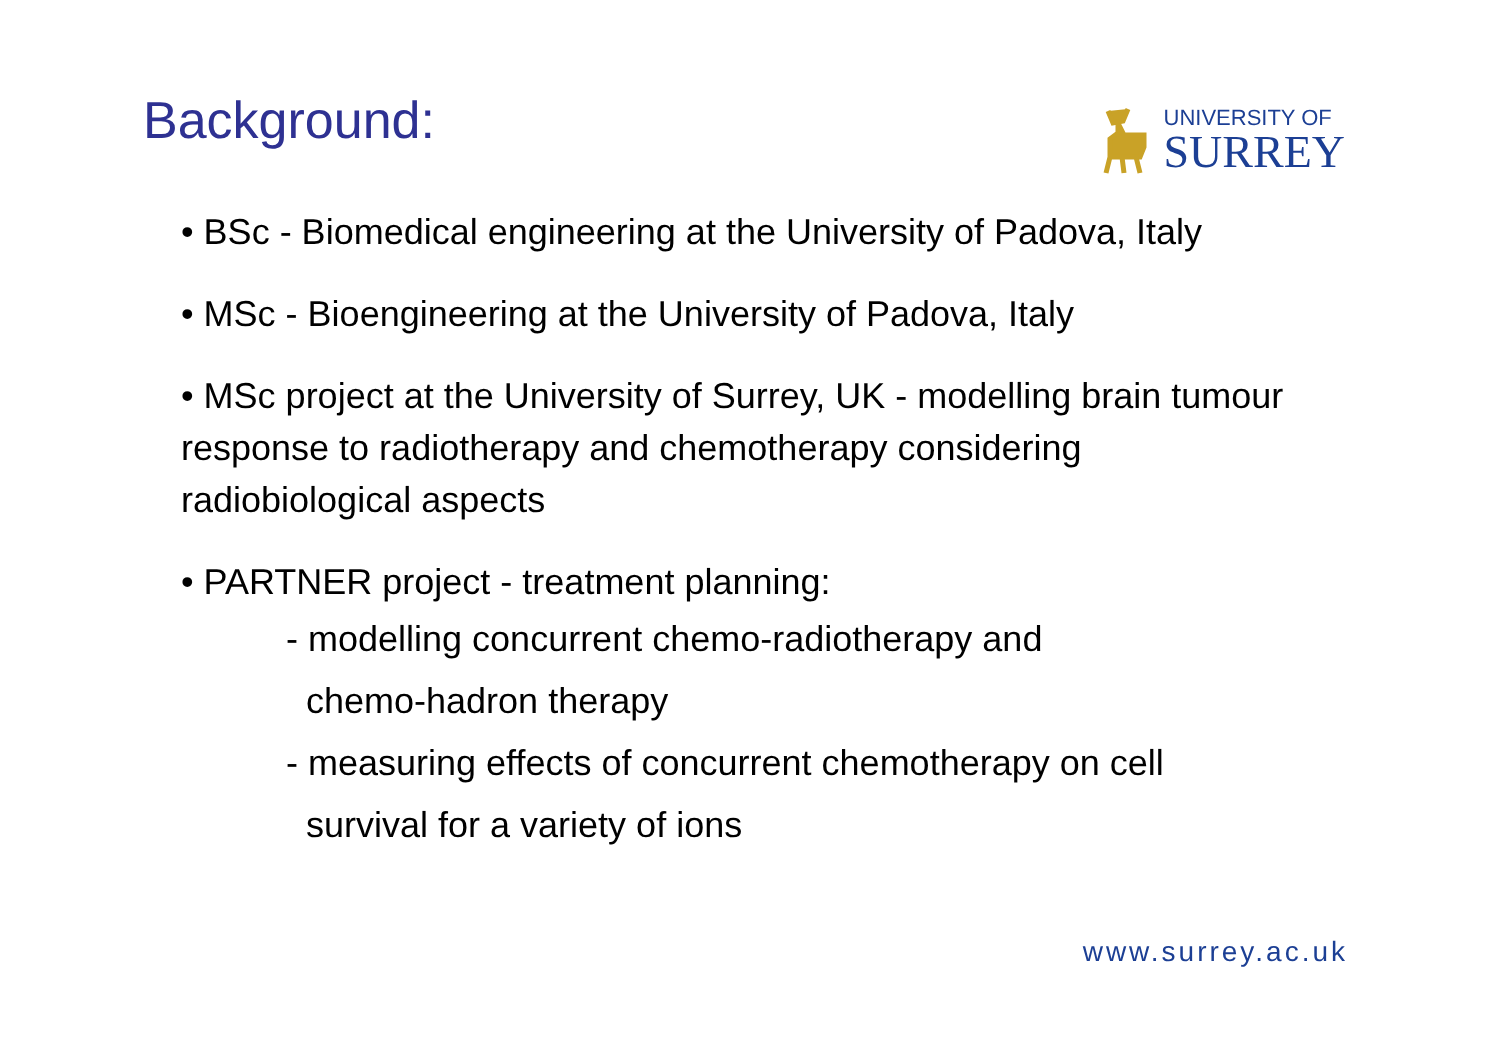Background:
UNIVERSITY OF
SURREY
• BSc - Biomedical engineering at the University of Padova, Italy
• MSc - Bioengineering at the University of Padova, Italy
• MSc project at the University of Surrey, UK - modelling brain tumour response to radiotherapy and chemotherapy considering radiobiological aspects
• PARTNER project - treatment planning:
- modelling concurrent chemo-radiotherapy and
chemo-hadron therapy
- measuring effects of concurrent chemotherapy on cell
survival for a variety of ions
www.surrey.ac.uk